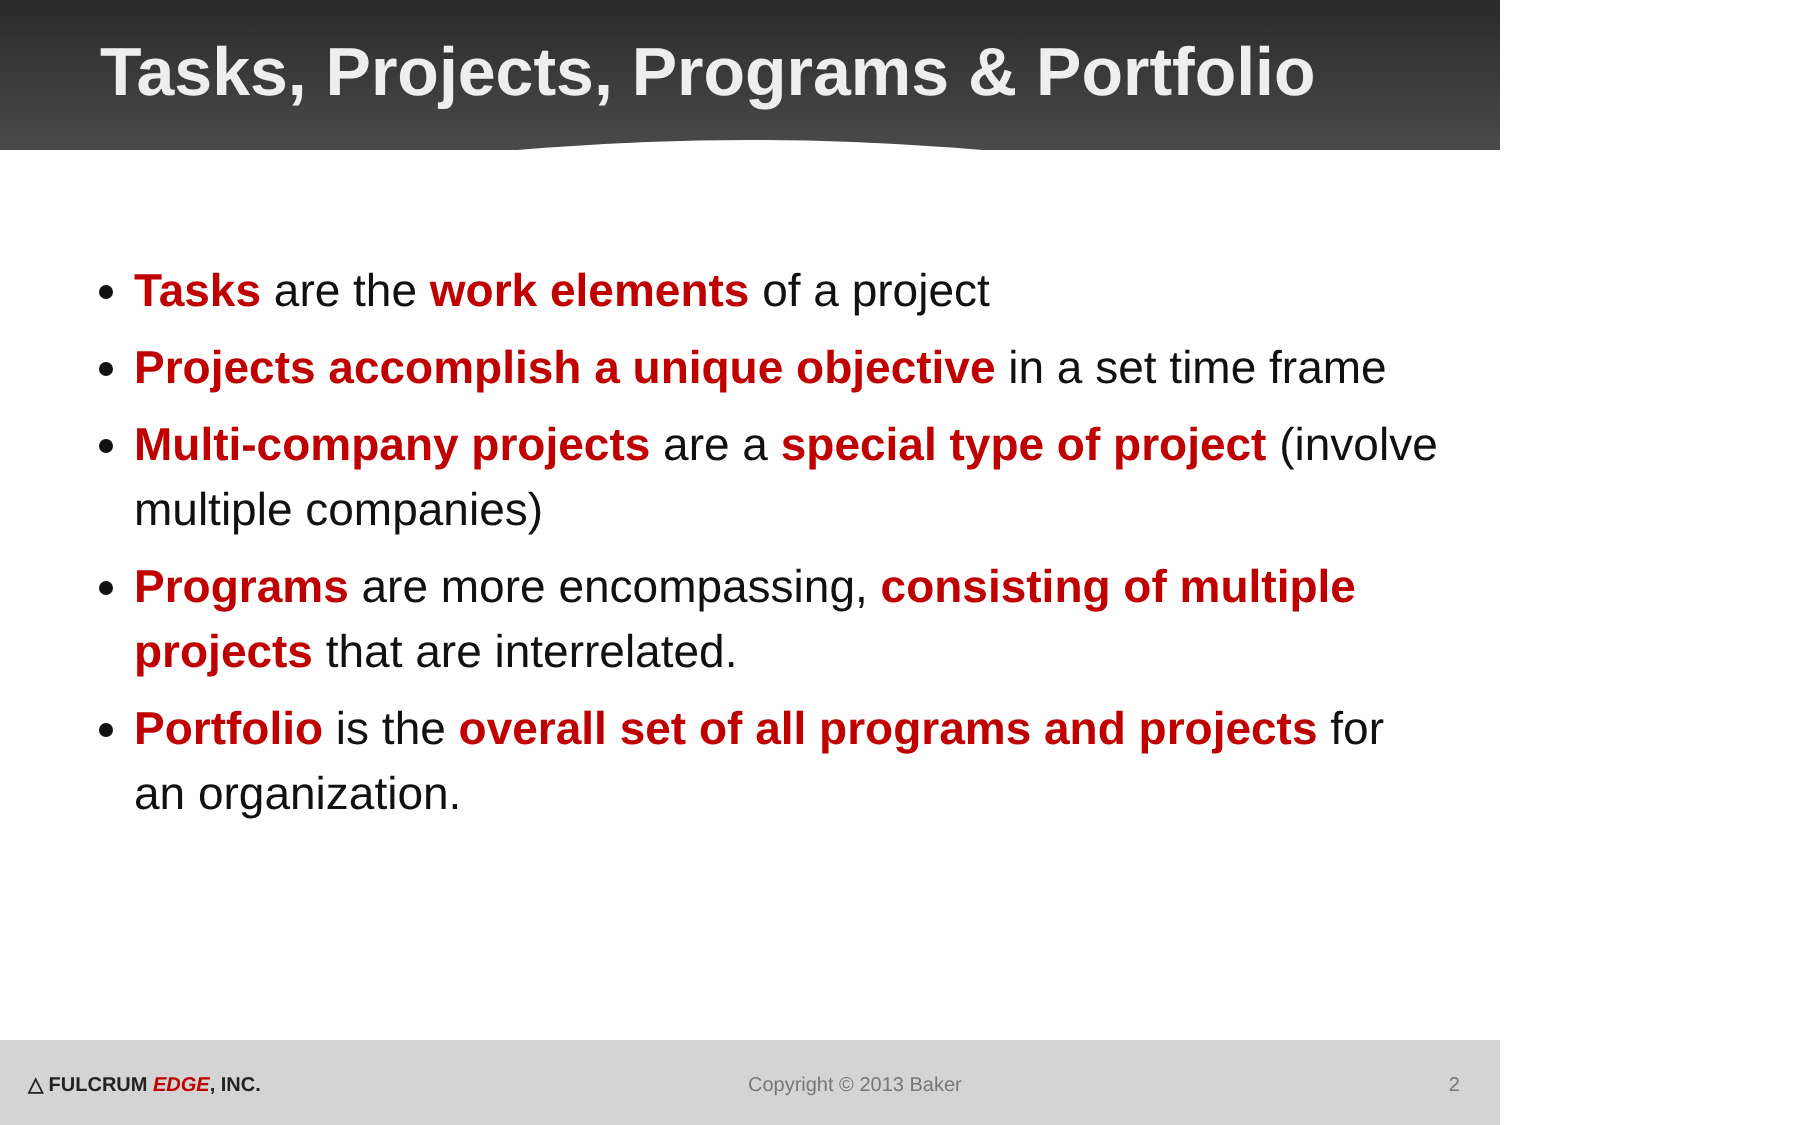Tasks, Projects, Programs & Portfolio
Tasks are the work elements of a project
Projects accomplish a unique objective in a set time frame
Multi-company projects are a special type of project (involve multiple companies)
Programs are more encompassing, consisting of multiple projects that are interrelated.
Portfolio is the overall set of all programs and projects for an organization.
△ FULCRUM EDGE, INC. Copyright © 2013 Baker 2